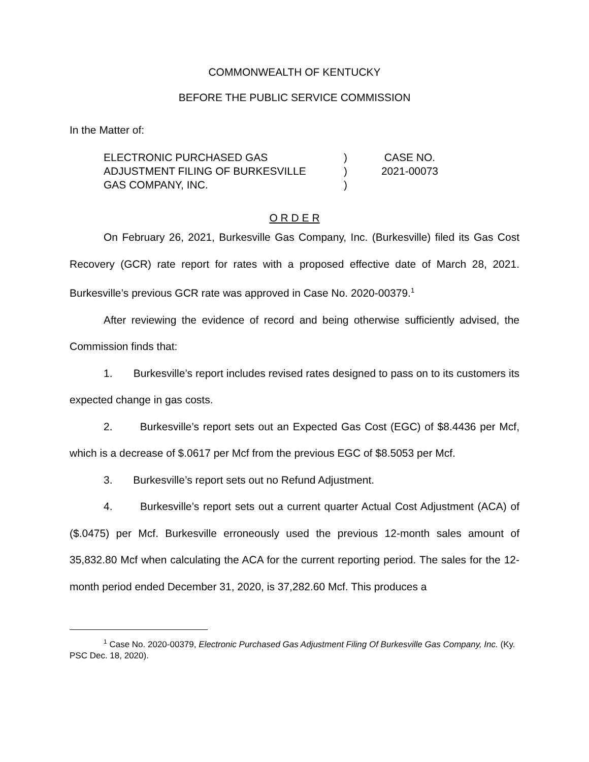COMMONWEALTH OF KENTUCKY
BEFORE THE PUBLIC SERVICE COMMISSION
In the Matter of:
ELECTRONIC PURCHASED GAS
ADJUSTMENT FILING OF BURKESVILLE
GAS COMPANY, INC.
)
)
)
CASE NO.
2021-00073
O R D E R
On February 26, 2021, Burkesville Gas Company, Inc. (Burkesville) filed its Gas Cost Recovery (GCR) rate report for rates with a proposed effective date of March 28, 2021. Burkesville’s previous GCR rate was approved in Case No. 2020-00379.<sup>1</sup>
After reviewing the evidence of record and being otherwise sufficiently advised, the Commission finds that:
1. Burkesville’s report includes revised rates designed to pass on to its customers its expected change in gas costs.
2. Burkesville’s report sets out an Expected Gas Cost (EGC) of $8.4436 per Mcf, which is a decrease of $.0617 per Mcf from the previous EGC of $8.5053 per Mcf.
3. Burkesville’s report sets out no Refund Adjustment.
4. Burkesville’s report sets out a current quarter Actual Cost Adjustment (ACA) of ($.0475) per Mcf. Burkesville erroneously used the previous 12-month sales amount of 35,832.80 Mcf when calculating the ACA for the current reporting period. The sales for the 12-month period ended December 31, 2020, is 37,282.60 Mcf. This produces a
<sup>1</sup> Case No. 2020-00379, Electronic Purchased Gas Adjustment Filing Of Burkesville Gas Company, Inc. (Ky. PSC Dec. 18, 2020).